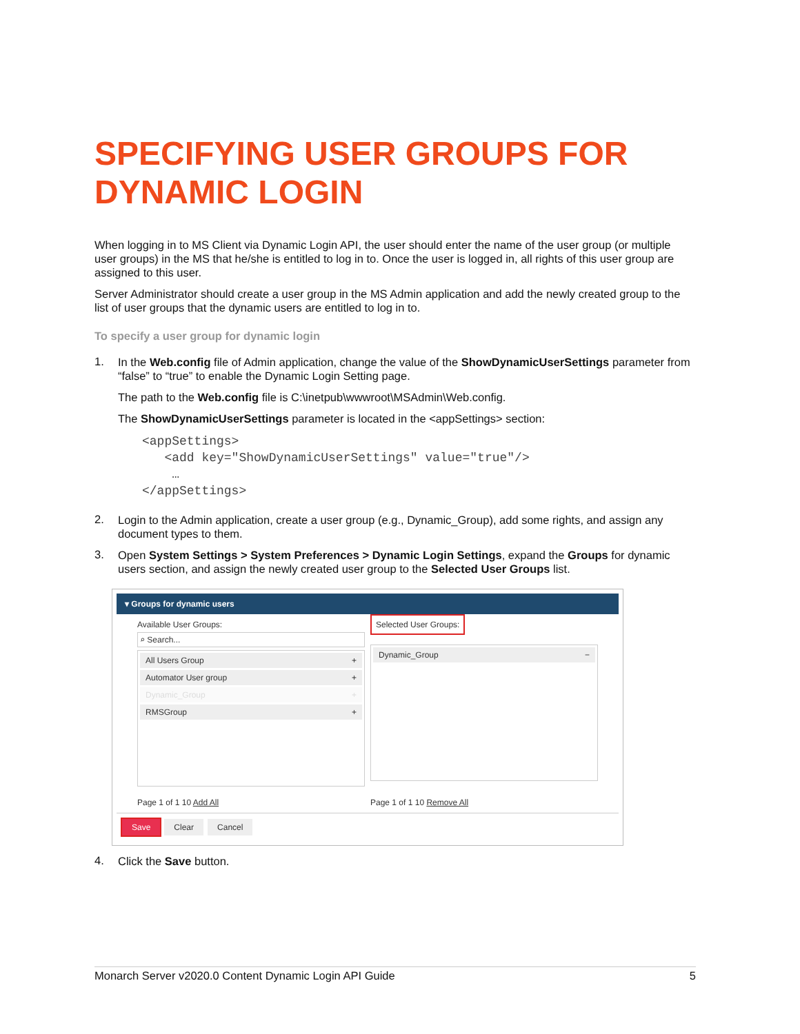SPECIFYING USER GROUPS FOR DYNAMIC LOGIN
When logging in to MS Client via Dynamic Login API, the user should enter the name of the user group (or multiple user groups) in the MS that he/she is entitled to log in to. Once the user is logged in, all rights of this user group are assigned to this user.
Server Administrator should create a user group in the MS Admin application and add the newly created group to the list of user groups that the dynamic users are entitled to log in to.
To specify a user group for dynamic login
1.
In the Web.config file of Admin application, change the value of the ShowDynamicUserSettings parameter from “false” to “true” to enable the Dynamic Login Setting page.
The path to the Web.config file is C:\inetpub\wwwroot\MSAdmin\Web.config.
The ShowDynamicUserSettings parameter is located in the <appSettings> section:
<appSettings>
   <add key="ShowDynamicUserSettings" value="true"/>
    …
</appSettings>
2.
Login to the Admin application, create a user group (e.g., Dynamic_Group), add some rights, and assign any document types to them.
3.
Open System Settings > System Preferences > Dynamic Login Settings, expand the Groups for dynamic users section, and assign the newly created user group to the Selected User Groups list.
▾ Groups for dynamic users
Available User Groups:
⌕ Search...
All Users Group +
Automator User group +
Dynamic_Group +
RMSGroup +
Selected User Groups:
Dynamic_Group −
Page 1 of 1 10 Add All Page 1 of 1 10 Remove All
Save Clear Cancel
4.
Click the Save button.
Monarch Server v2020.0 Content Dynamic Login API Guide 5